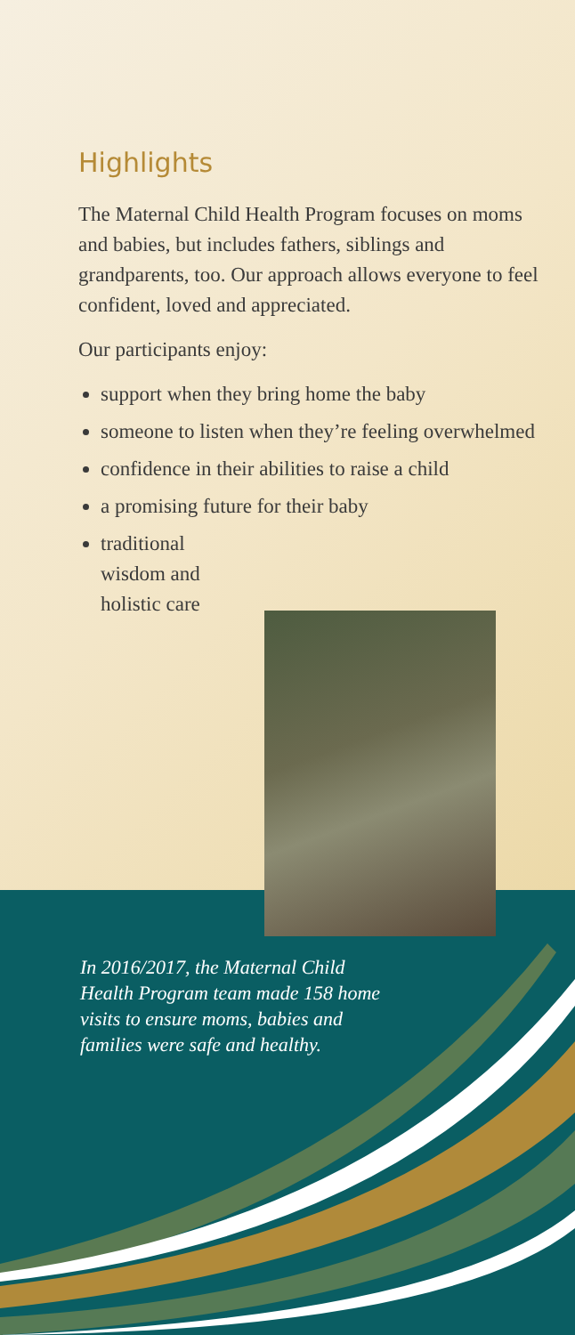Highlights
The Maternal Child Health Program focuses on moms and babies, but includes fathers, siblings and grandparents, too. Our approach allows everyone to feel confident, loved and appreciated.
Our participants enjoy:
support when they bring home the baby
someone to listen when they’re feeling overwhelmed
confidence in their abilities to raise a child
a promising future for their baby
traditional
wisdom and
holistic care
In 2016/2017, the Maternal Child Health Program team made 158 home visits to ensure moms, babies and families were safe and healthy.